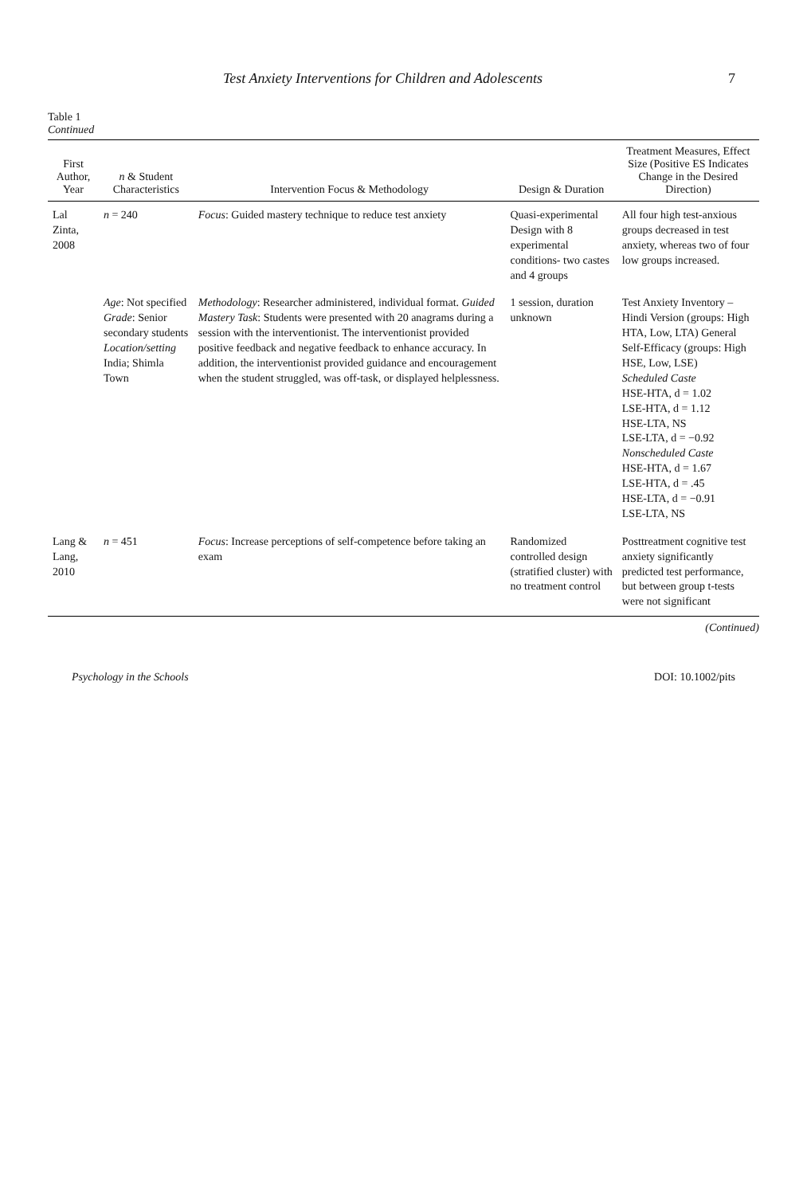Test Anxiety Interventions for Children and Adolescents 7
Table 1
Continued
| First Author, Year | n & Student Characteristics | Intervention Focus & Methodology | Design & Duration | Treatment Measures, Effect Size (Positive ES Indicates Change in the Desired Direction) |
| --- | --- | --- | --- | --- |
| Lal Zinta, 2008 | n = 240 | Focus : Guided mastery technique to reduce test anxiety | Quasi-experimental Design with 8 experimental conditions- two castes and 4 groups | All four high test-anxious groups decreased in test anxiety, whereas two of four low groups increased. |
| | Age : Not specified Grade : Senior secondary students Location/setting India; Shimla Town | Methodology : Researcher administered, individual format. Guided Mastery Task : Students were presented with 20 anagrams during a session with the interventionist. The interventionist provided positive feedback and negative feedback to enhance accuracy. In addition, the interventionist provided guidance and encouragement when the student struggled, was off-task, or displayed helplessness. | 1 session, duration unknown | Test Anxiety Inventory – Hindi Version (groups: High HTA, Low, LTA) General Self-Efficacy (groups: High HSE, Low, LSE) Scheduled Caste HSE-HTA, d = 1.02 LSE-HTA, d = 1.12 HSE-LTA, NS LSE-LTA, d = −0.92 Nonscheduled Caste HSE-HTA, d = 1.67 LSE-HTA, d = .45 HSE-LTA, d = −0.91 LSE-LTA, NS |
| Lang & Lang, 2010 | n = 451 | Focus : Increase perceptions of self-competence before taking an exam | Randomized controlled design (stratified cluster) with no treatment control | Posttreatment cognitive test anxiety significantly predicted test performance, but between group t-tests were not significant |
(Continued)
Psychology in the Schools DOI: 10.1002/pits